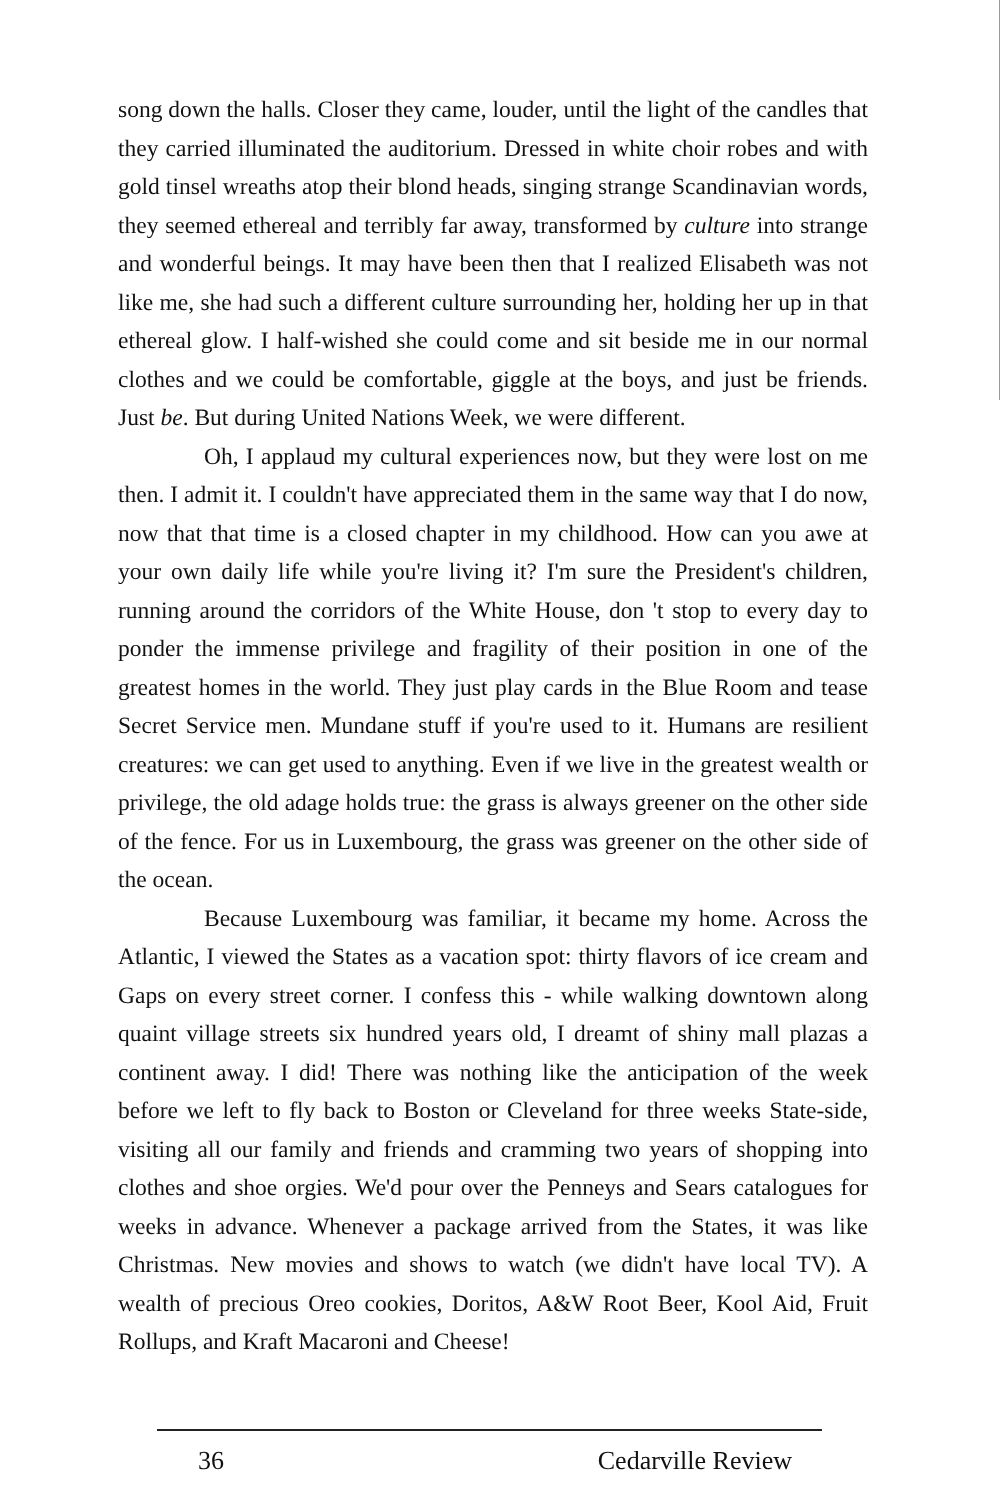song down the halls. Closer they came, louder, until the light of the candles that they carried illuminated the auditorium. Dressed in white choir robes and with gold tinsel wreaths atop their blond heads, singing strange Scandinavian words, they seemed ethereal and terribly far away, transformed by culture into strange and wonderful beings. It may have been then that I realized Elisabeth was not like me, she had such a different culture surrounding her, holding her up in that ethereal glow. I half-wished she could come and sit beside me in our normal clothes and we could be comfortable, giggle at the boys, and just be friends. Just be. But during United Nations Week, we were different.
Oh, I applaud my cultural experiences now, but they were lost on me then. I admit it. I couldn't have appreciated them in the same way that I do now, now that that time is a closed chapter in my childhood. How can you awe at your own daily life while you're living it? I'm sure the President's children, running around the corridors of the White House, don 't stop to every day to ponder the immense privilege and fragility of their position in one of the greatest homes in the world. They just play cards in the Blue Room and tease Secret Service men. Mundane stuff if you're used to it. Humans are resilient creatures: we can get used to anything. Even if we live in the greatest wealth or privilege, the old adage holds true: the grass is always greener on the other side of the fence. For us in Luxembourg, the grass was greener on the other side of the ocean.
Because Luxembourg was familiar, it became my home. Across the Atlantic, I viewed the States as a vacation spot: thirty flavors of ice cream and Gaps on every street corner. I confess this - while walking downtown along quaint village streets six hundred years old, I dreamt of shiny mall plazas a continent away. I did! There was nothing like the anticipation of the week before we left to fly back to Boston or Cleveland for three weeks State-side, visiting all our family and friends and cramming two years of shopping into clothes and shoe orgies. We'd pour over the Penneys and Sears catalogues for weeks in advance. Whenever a package arrived from the States, it was like Christmas. New movies and shows to watch (we didn't have local TV). A wealth of precious Oreo cookies, Doritos, A&W Root Beer, Kool Aid, Fruit Rollups, and Kraft Macaroni and Cheese!
36 Cedarville Review